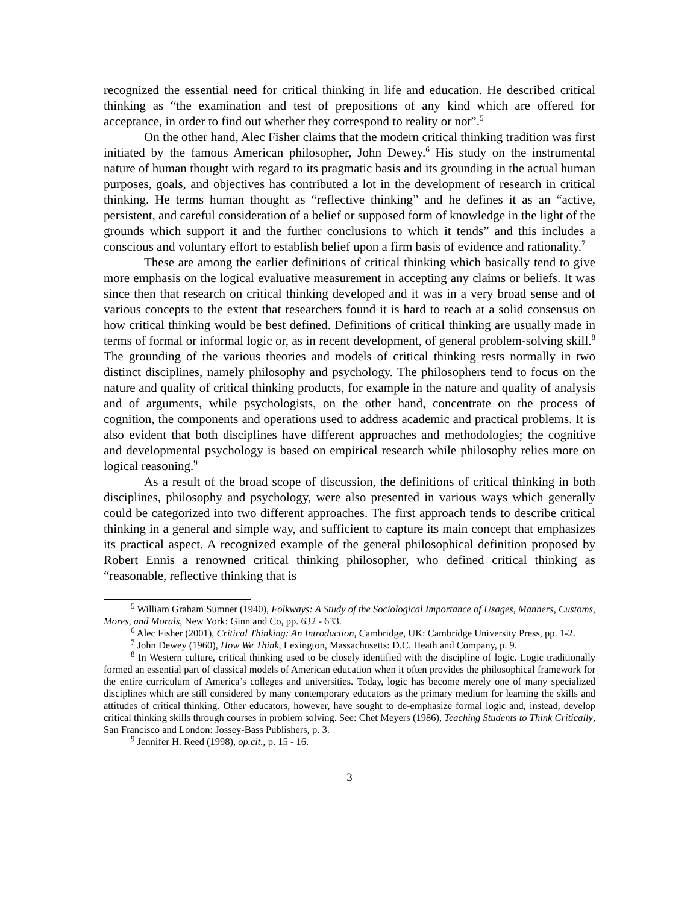recognized the essential need for critical thinking in life and education. He described critical thinking as “the examination and test of prepositions of any kind which are offered for acceptance, in order to find out whether they correspond to reality or not”.<sup>5</sup>
On the other hand, Alec Fisher claims that the modern critical thinking tradition was first initiated by the famous American philosopher, John Dewey.<sup>6</sup> His study on the instrumental nature of human thought with regard to its pragmatic basis and its grounding in the actual human purposes, goals, and objectives has contributed a lot in the development of research in critical thinking. He terms human thought as “reflective thinking” and he defines it as an “active, persistent, and careful consideration of a belief or supposed form of knowledge in the light of the grounds which support it and the further conclusions to which it tends” and this includes a conscious and voluntary effort to establish belief upon a firm basis of evidence and rationality.<sup>7</sup>
These are among the earlier definitions of critical thinking which basically tend to give more emphasis on the logical evaluative measurement in accepting any claims or beliefs. It was since then that research on critical thinking developed and it was in a very broad sense and of various concepts to the extent that researchers found it is hard to reach at a solid consensus on how critical thinking would be best defined. Definitions of critical thinking are usually made in terms of formal or informal logic or, as in recent development, of general problem-solving skill.<sup>8</sup> The grounding of the various theories and models of critical thinking rests normally in two distinct disciplines, namely philosophy and psychology. The philosophers tend to focus on the nature and quality of critical thinking products, for example in the nature and quality of analysis and of arguments, while psychologists, on the other hand, concentrate on the process of cognition, the components and operations used to address academic and practical problems. It is also evident that both disciplines have different approaches and methodologies; the cognitive and developmental psychology is based on empirical research while philosophy relies more on logical reasoning.<sup>9</sup>
As a result of the broad scope of discussion, the definitions of critical thinking in both disciplines, philosophy and psychology, were also presented in various ways which generally could be categorized into two different approaches. The first approach tends to describe critical thinking in a general and simple way, and sufficient to capture its main concept that emphasizes its practical aspect. A recognized example of the general philosophical definition proposed by Robert Ennis a renowned critical thinking philosopher, who defined critical thinking as “reasonable, reflective thinking that is
<sup>5</sup> William Graham Sumner (1940), Folkways: A Study of the Sociological Importance of Usages, Manners, Customs, Mores, and Morals, New York: Ginn and Co, pp. 632 - 633.
<sup>6</sup> Alec Fisher (2001), Critical Thinking: An Introduction, Cambridge, UK: Cambridge University Press, pp. 1-2.
<sup>7</sup> John Dewey (1960), How We Think, Lexington, Massachusetts: D.C. Heath and Company, p. 9.
<sup>8</sup> In Western culture, critical thinking used to be closely identified with the discipline of logic. Logic traditionally formed an essential part of classical models of American education when it often provides the philosophical framework for the entire curriculum of America’s colleges and universities. Today, logic has become merely one of many specialized disciplines which are still considered by many contemporary educators as the primary medium for learning the skills and attitudes of critical thinking. Other educators, however, have sought to de-emphasize formal logic and, instead, develop critical thinking skills through courses in problem solving. See: Chet Meyers (1986), Teaching Students to Think Critically, San Francisco and London: Jossey-Bass Publishers, p. 3.
<sup>9</sup> Jennifer H. Reed (1998), op.cit., p. 15 - 16.
3